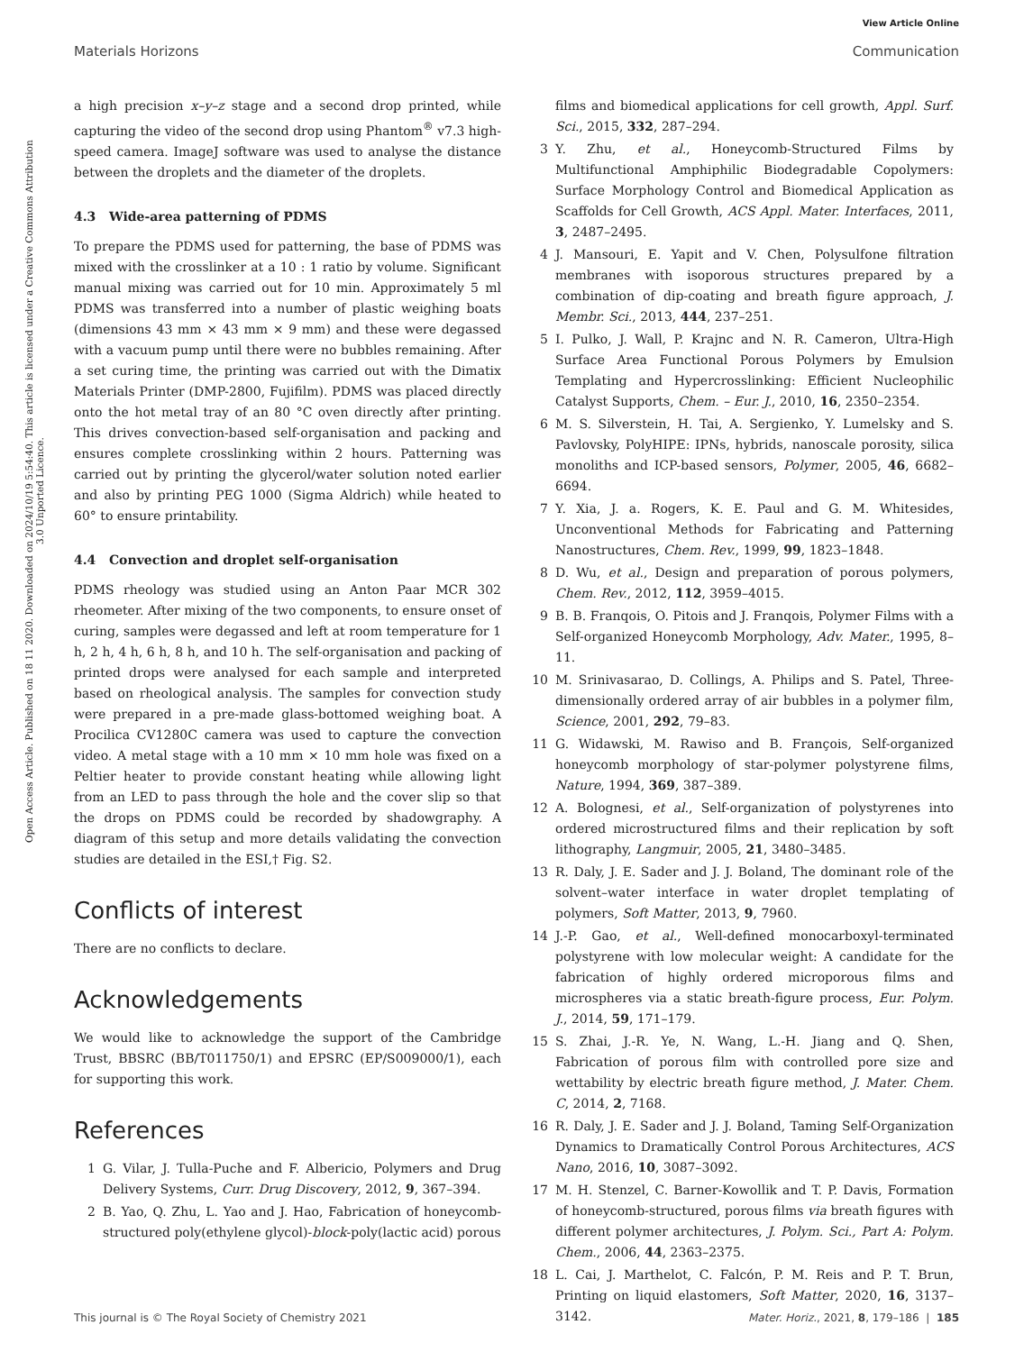View Article Online
Materials Horizons Communication
Open Access Article. Published on 18 11 2020. Downloaded on 2024/10/19 5:54:40. This article is licensed under a Creative Commons Attribution 3.0 Unported Licence.
a high precision x–y–z stage and a second drop printed, while capturing the video of the second drop using Phantom<sup>®</sup> v7.3 high-speed camera. ImageJ software was used to analyse the distance between the droplets and the diameter of the droplets.
4.3 Wide-area patterning of PDMS
To prepare the PDMS used for patterning, the base of PDMS was mixed with the crosslinker at a 10 : 1 ratio by volume. Significant manual mixing was carried out for 10 min. Approximately 5 ml PDMS was transferred into a number of plastic weighing boats (dimensions 43 mm × 43 mm × 9 mm) and these were degassed with a vacuum pump until there were no bubbles remaining. After a set curing time, the printing was carried out with the Dimatix Materials Printer (DMP-2800, Fujifilm). PDMS was placed directly onto the hot metal tray of an 80 °C oven directly after printing. This drives convection-based self-organisation and packing and ensures complete crosslinking within 2 hours. Patterning was carried out by printing the glycerol/water solution noted earlier and also by printing PEG 1000 (Sigma Aldrich) while heated to 60° to ensure printability.
4.4 Convection and droplet self-organisation
PDMS rheology was studied using an Anton Paar MCR 302 rheometer. After mixing of the two components, to ensure onset of curing, samples were degassed and left at room temperature for 1 h, 2 h, 4 h, 6 h, 8 h, and 10 h. The self-organisation and packing of printed drops were analysed for each sample and interpreted based on rheological analysis. The samples for convection study were prepared in a pre-made glass-bottomed weighing boat. A Procilica CV1280C camera was used to capture the convection video. A metal stage with a 10 mm × 10 mm hole was fixed on a Peltier heater to provide constant heating while allowing light from an LED to pass through the hole and the cover slip so that the drops on PDMS could be recorded by shadowgraphy. A diagram of this setup and more details validating the convection studies are detailed in the ESI,† Fig. S2.
Conflicts of interest
There are no conflicts to declare.
Acknowledgements
We would like to acknowledge the support of the Cambridge Trust, BBSRC (BB/T011750/1) and EPSRC (EP/S009000/1), each for supporting this work.
References
1 G. Vilar, J. Tulla-Puche and F. Albericio, Polymers and Drug Delivery Systems, Curr. Drug Discovery, 2012, 9, 367–394.
2 B. Yao, Q. Zhu, L. Yao and J. Hao, Fabrication of honeycomb-structured poly(ethylene glycol)-block-poly(lactic acid) porous
films and biomedical applications for cell growth, Appl. Surf. Sci., 2015, 332, 287–294.
3 Y. Zhu, et al., Honeycomb-Structured Films by Multifunctional Amphiphilic Biodegradable Copolymers: Surface Morphology Control and Biomedical Application as Scaffolds for Cell Growth, ACS Appl. Mater. Interfaces, 2011, 3, 2487–2495.
4 J. Mansouri, E. Yapit and V. Chen, Polysulfone filtration membranes with isoporous structures prepared by a combination of dip-coating and breath figure approach, J. Membr. Sci., 2013, 444, 237–251.
5 I. Pulko, J. Wall, P. Krajnc and N. R. Cameron, Ultra-High Surface Area Functional Porous Polymers by Emulsion Templating and Hypercrosslinking: Efficient Nucleophilic Catalyst Supports, Chem. – Eur. J., 2010, 16, 2350–2354.
6 M. S. Silverstein, H. Tai, A. Sergienko, Y. Lumelsky and S. Pavlovsky, PolyHIPE: IPNs, hybrids, nanoscale porosity, silica monoliths and ICP-based sensors, Polymer, 2005, 46, 6682–6694.
7 Y. Xia, J. a. Rogers, K. E. Paul and G. M. Whitesides, Unconventional Methods for Fabricating and Patterning Nanostructures, Chem. Rev., 1999, 99, 1823–1848.
8 D. Wu, et al., Design and preparation of porous polymers, Chem. Rev., 2012, 112, 3959–4015.
9 B. B. Franqois, O. Pitois and J. Franqois, Polymer Films with a Self-organized Honeycomb Morphology, Adv. Mater., 1995, 8–11.
10 M. Srinivasarao, D. Collings, A. Philips and S. Patel, Three-dimensionally ordered array of air bubbles in a polymer film, Science, 2001, 292, 79–83.
11 G. Widawski, M. Rawiso and B. François, Self-organized honeycomb morphology of star-polymer polystyrene films, Nature, 1994, 369, 387–389.
12 A. Bolognesi, et al., Self-organization of polystyrenes into ordered microstructured films and their replication by soft lithography, Langmuir, 2005, 21, 3480–3485.
13 R. Daly, J. E. Sader and J. J. Boland, The dominant role of the solvent–water interface in water droplet templating of polymers, Soft Matter, 2013, 9, 7960.
14 J.-P. Gao, et al., Well-defined monocarboxyl-terminated polystyrene with low molecular weight: A candidate for the fabrication of highly ordered microporous films and microspheres via a static breath-figure process, Eur. Polym. J., 2014, 59, 171–179.
15 S. Zhai, J.-R. Ye, N. Wang, L.-H. Jiang and Q. Shen, Fabrication of porous film with controlled pore size and wettability by electric breath figure method, J. Mater. Chem. C, 2014, 2, 7168.
16 R. Daly, J. E. Sader and J. J. Boland, Taming Self-Organization Dynamics to Dramatically Control Porous Architectures, ACS Nano, 2016, 10, 3087–3092.
17 M. H. Stenzel, C. Barner-Kowollik and T. P. Davis, Formation of honeycomb-structured, porous films via breath figures with different polymer architectures, J. Polym. Sci., Part A: Polym. Chem., 2006, 44, 2363–2375.
18 L. Cai, J. Marthelot, C. Falcón, P. M. Reis and P. T. Brun, Printing on liquid elastomers, Soft Matter, 2020, 16, 3137–3142.
This journal is © The Royal Society of Chemistry 2021 Mater. Horiz., 2021, 8, 179–186 | 185